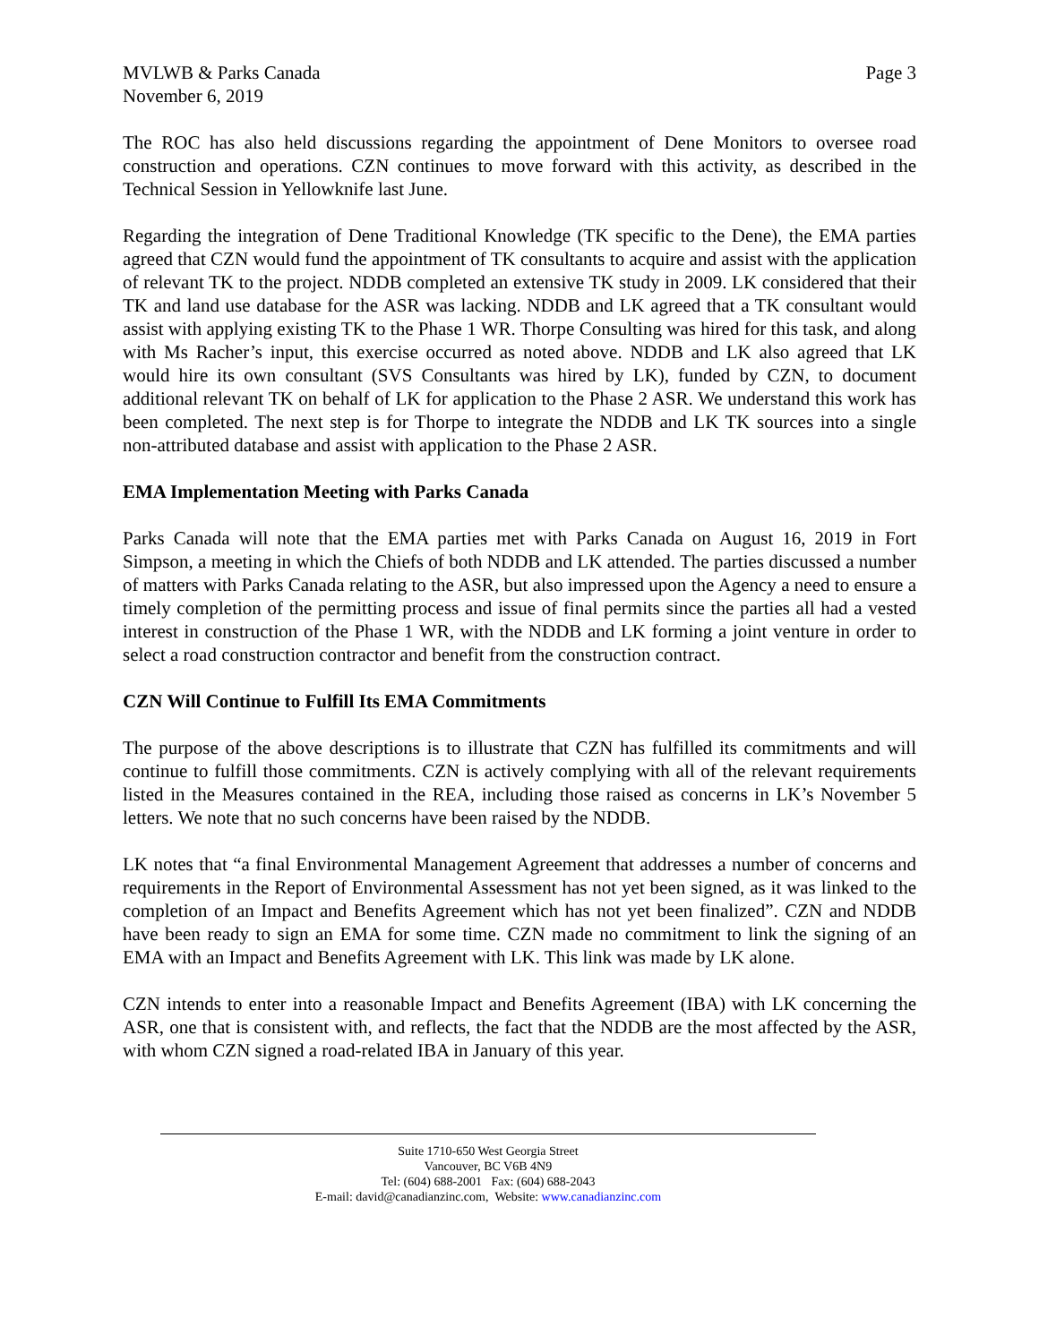MVLWB & Parks Canada
November 6, 2019
Page 3
The ROC has also held discussions regarding the appointment of Dene Monitors to oversee road construction and operations. CZN continues to move forward with this activity, as described in the Technical Session in Yellowknife last June.
Regarding the integration of Dene Traditional Knowledge (TK specific to the Dene), the EMA parties agreed that CZN would fund the appointment of TK consultants to acquire and assist with the application of relevant TK to the project. NDDB completed an extensive TK study in 2009. LK considered that their TK and land use database for the ASR was lacking. NDDB and LK agreed that a TK consultant would assist with applying existing TK to the Phase 1 WR. Thorpe Consulting was hired for this task, and along with Ms Racher’s input, this exercise occurred as noted above. NDDB and LK also agreed that LK would hire its own consultant (SVS Consultants was hired by LK), funded by CZN, to document additional relevant TK on behalf of LK for application to the Phase 2 ASR. We understand this work has been completed. The next step is for Thorpe to integrate the NDDB and LK TK sources into a single non-attributed database and assist with application to the Phase 2 ASR.
EMA Implementation Meeting with Parks Canada
Parks Canada will note that the EMA parties met with Parks Canada on August 16, 2019 in Fort Simpson, a meeting in which the Chiefs of both NDDB and LK attended. The parties discussed a number of matters with Parks Canada relating to the ASR, but also impressed upon the Agency a need to ensure a timely completion of the permitting process and issue of final permits since the parties all had a vested interest in construction of the Phase 1 WR, with the NDDB and LK forming a joint venture in order to select a road construction contractor and benefit from the construction contract.
CZN Will Continue to Fulfill Its EMA Commitments
The purpose of the above descriptions is to illustrate that CZN has fulfilled its commitments and will continue to fulfill those commitments. CZN is actively complying with all of the relevant requirements listed in the Measures contained in the REA, including those raised as concerns in LK’s November 5 letters. We note that no such concerns have been raised by the NDDB.
LK notes that “a final Environmental Management Agreement that addresses a number of concerns and requirements in the Report of Environmental Assessment has not yet been signed, as it was linked to the completion of an Impact and Benefits Agreement which has not yet been finalized”. CZN and NDDB have been ready to sign an EMA for some time. CZN made no commitment to link the signing of an EMA with an Impact and Benefits Agreement with LK. This link was made by LK alone.
CZN intends to enter into a reasonable Impact and Benefits Agreement (IBA) with LK concerning the ASR, one that is consistent with, and reflects, the fact that the NDDB are the most affected by the ASR, with whom CZN signed a road-related IBA in January of this year.
Suite 1710-650 West Georgia Street
Vancouver, BC V6B 4N9
Tel: (604) 688-2001 Fax: (604) 688-2043
E-mail: david@canadianzinc.com, Website: www.canadianzinc.com